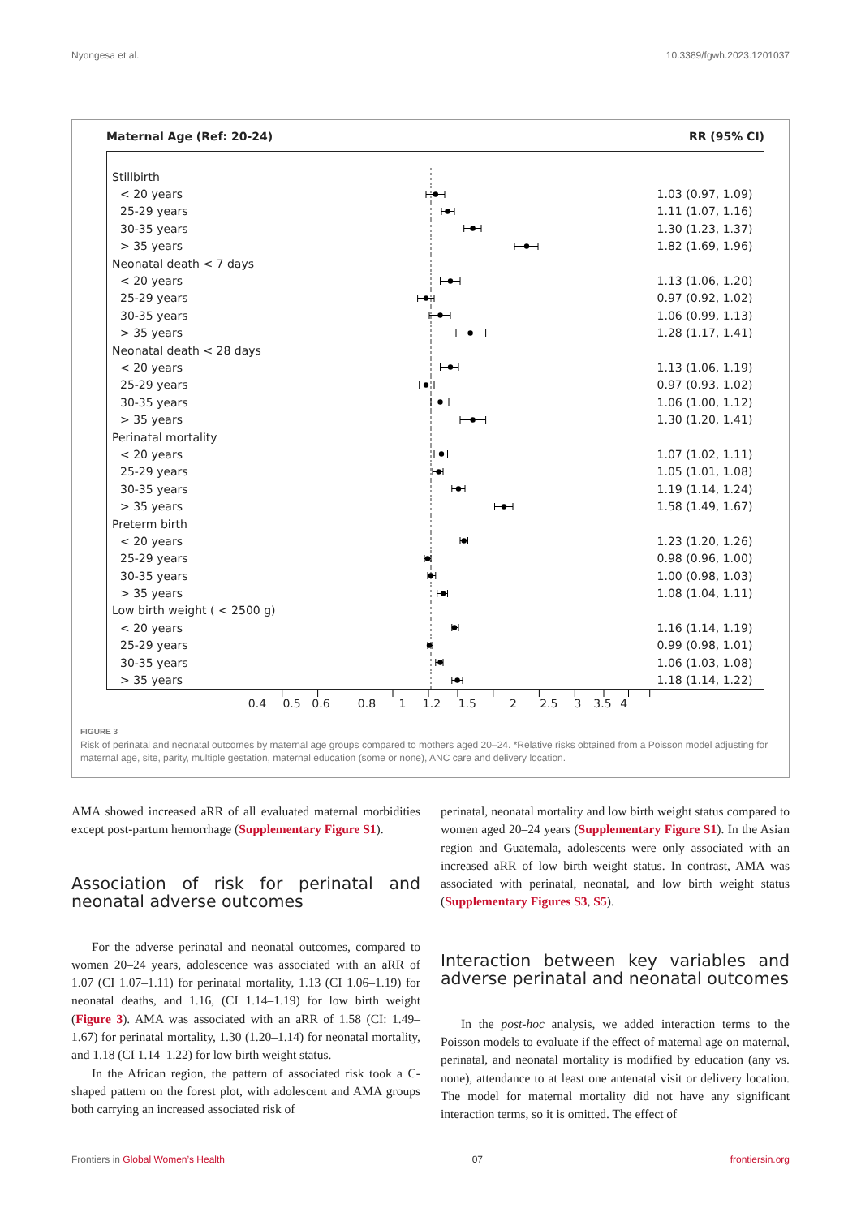Nyongesa et al. 10.3389/fgwh.2023.1201037
Maternal Age (Ref: 20-24) RR (95% CI)
| Stillbirth | | |
| < 20 years | | 1.03 (0.97, 1.09) |
| 25-29 years | | 1.11 (1.07, 1.16) |
| 30-35 years | | 1.30 (1.23, 1.37) |
| > 35 years | | 1.82 (1.69, 1.96) |
| Neonatal death < 7 days | | |
| < 20 years | | 1.13 (1.06, 1.20) |
| 25-29 years | | 0.97 (0.92, 1.02) |
| 30-35 years | | 1.06 (0.99, 1.13) |
| > 35 years | | 1.28 (1.17, 1.41) |
| Neonatal death < 28 days | | |
| < 20 years | | 1.13 (1.06, 1.19) |
| 25-29 years | | 0.97 (0.93, 1.02) |
| 30-35 years | | 1.06 (1.00, 1.12) |
| > 35 years | | 1.30 (1.20, 1.41) |
| Perinatal mortality | | |
| < 20 years | | 1.07 (1.02, 1.11) |
| 25-29 years | | 1.05 (1.01, 1.08) |
| 30-35 years | | 1.19 (1.14, 1.24) |
| > 35 years | | 1.58 (1.49, 1.67) |
| Preterm birth | | |
| < 20 years | | 1.23 (1.20, 1.26) |
| 25-29 years | | 0.98 (0.96, 1.00) |
| 30-35 years | | 1.00 (0.98, 1.03) |
| > 35 years | | 1.08 (1.04, 1.11) |
| Low birth weight ( < 2500 g) | | |
| < 20 years | | 1.16 (1.14, 1.19) |
| 25-29 years | | 0.99 (0.98, 1.01) |
| 30-35 years | | 1.06 (1.03, 1.08) |
| > 35 years | | 1.18 (1.14, 1.22) |
0.4 0.5 0.6 0.8 1 1.2 1.5 2 2.5 3 3.5 4
FIGURE 3
Risk of perinatal and neonatal outcomes by maternal age groups compared to mothers aged 20–24. *Relative risks obtained from a Poisson model adjusting for maternal age, site, parity, multiple gestation, maternal education (some or none), ANC care and delivery location.
AMA showed increased aRR of all evaluated maternal morbidities except post-partum hemorrhage (Supplementary Figure S1).
Association of risk for perinatal and neonatal adverse outcomes
For the adverse perinatal and neonatal outcomes, compared to women 20–24 years, adolescence was associated with an aRR of 1.07 (CI 1.07–1.11) for perinatal mortality, 1.13 (CI 1.06–1.19) for neonatal deaths, and 1.16, (CI 1.14–1.19) for low birth weight (Figure 3). AMA was associated with an aRR of 1.58 (CI: 1.49–1.67) for perinatal mortality, 1.30 (1.20–1.14) for neonatal mortality, and 1.18 (CI 1.14–1.22) for low birth weight status.
In the African region, the pattern of associated risk took a C-shaped pattern on the forest plot, with adolescent and AMA groups both carrying an increased associated risk of
perinatal, neonatal mortality and low birth weight status compared to women aged 20–24 years (Supplementary Figure S1). In the Asian region and Guatemala, adolescents were only associated with an increased aRR of low birth weight status. In contrast, AMA was associated with perinatal, neonatal, and low birth weight status (Supplementary Figures S3, S5).
Interaction between key variables and adverse perinatal and neonatal outcomes
In the post-hoc analysis, we added interaction terms to the Poisson models to evaluate if the effect of maternal age on maternal, perinatal, and neonatal mortality is modified by education (any vs. none), attendance to at least one antenatal visit or delivery location. The model for maternal mortality did not have any significant interaction terms, so it is omitted. The effect of
Frontiers in Global Women’s Health 07 frontiersin.org